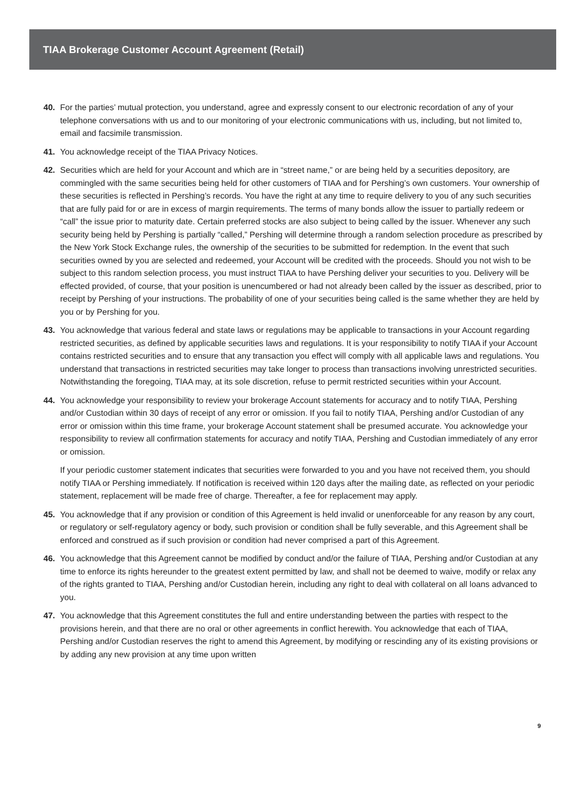TIAA Brokerage Customer Account Agreement (Retail)
40. For the parties’ mutual protection, you understand, agree and expressly consent to our electronic recordation of any of your telephone conversations with us and to our monitoring of your electronic communications with us, including, but not limited to, email and facsimile transmission.
41. You acknowledge receipt of the TIAA Privacy Notices.
42. Securities which are held for your Account and which are in “street name,” or are being held by a securities depository, are commingled with the same securities being held for other customers of TIAA and for Pershing’s own customers. Your ownership of these securities is reflected in Pershing’s records. You have the right at any time to require delivery to you of any such securities that are fully paid for or are in excess of margin requirements. The terms of many bonds allow the issuer to partially redeem or “call” the issue prior to maturity date. Certain preferred stocks are also subject to being called by the issuer. Whenever any such security being held by Pershing is partially “called,” Pershing will determine through a random selection procedure as prescribed by the New York Stock Exchange rules, the ownership of the securities to be submitted for redemption. In the event that such securities owned by you are selected and redeemed, your Account will be credited with the proceeds. Should you not wish to be subject to this random selection process, you must instruct TIAA to have Pershing deliver your securities to you. Delivery will be effected provided, of course, that your position is unencumbered or had not already been called by the issuer as described, prior to receipt by Pershing of your instructions. The probability of one of your securities being called is the same whether they are held by you or by Pershing for you.
43. You acknowledge that various federal and state laws or regulations may be applicable to transactions in your Account regarding restricted securities, as defined by applicable securities laws and regulations. It is your responsibility to notify TIAA if your Account contains restricted securities and to ensure that any transaction you effect will comply with all applicable laws and regulations. You understand that transactions in restricted securities may take longer to process than transactions involving unrestricted securities. Notwithstanding the foregoing, TIAA may, at its sole discretion, refuse to permit restricted securities within your Account.
44. You acknowledge your responsibility to review your brokerage Account statements for accuracy and to notify TIAA, Pershing and/or Custodian within 30 days of receipt of any error or omission. If you fail to notify TIAA, Pershing and/or Custodian of any error or omission within this time frame, your brokerage Account statement shall be presumed accurate. You acknowledge your responsibility to review all confirmation statements for accuracy and notify TIAA, Pershing and Custodian immediately of any error or omission.
If your periodic customer statement indicates that securities were forwarded to you and you have not received them, you should notify TIAA or Pershing immediately. If notification is received within 120 days after the mailing date, as reflected on your periodic statement, replacement will be made free of charge. Thereafter, a fee for replacement may apply.
45. You acknowledge that if any provision or condition of this Agreement is held invalid or unenforceable for any reason by any court, or regulatory or self-regulatory agency or body, such provision or condition shall be fully severable, and this Agreement shall be enforced and construed as if such provision or condition had never comprised a part of this Agreement.
46. You acknowledge that this Agreement cannot be modified by conduct and/or the failure of TIAA, Pershing and/or Custodian at any time to enforce its rights hereunder to the greatest extent permitted by law, and shall not be deemed to waive, modify or relax any of the rights granted to TIAA, Pershing and/or Custodian herein, including any right to deal with collateral on all loans advanced to you.
47. You acknowledge that this Agreement constitutes the full and entire understanding between the parties with respect to the provisions herein, and that there are no oral or other agreements in conflict herewith. You acknowledge that each of TIAA, Pershing and/or Custodian reserves the right to amend this Agreement, by modifying or rescinding any of its existing provisions or by adding any new provision at any time upon written
9